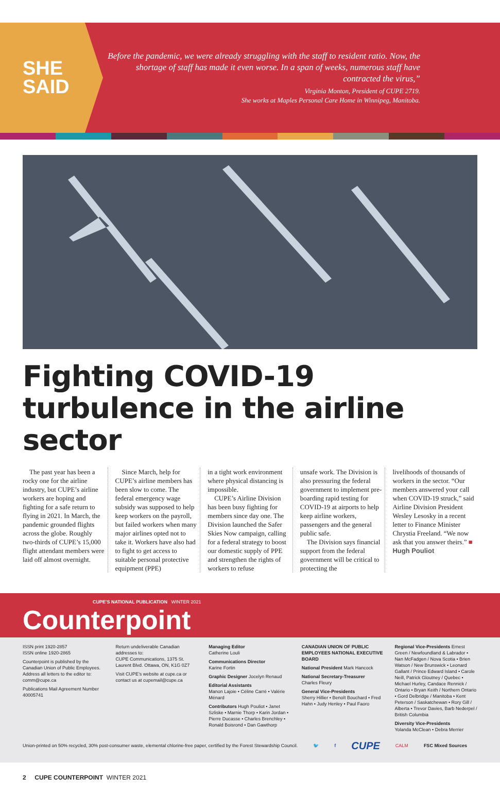SHE
SAID
Before the pandemic, we were already struggling with the staff to resident ratio. Now, the shortage of staff has made it even worse. In a span of weeks, numerous staff have contracted the virus,”
Virginia Monton, President of CUPE 2719.
She works at Maples Personal Care Home in Winnipeg, Manitoba.
Fighting COVID-19 turbulence in the airline sector
The past year has been a rocky one for the airline industry, but CUPE’s airline workers are hoping and fighting for a safe return to flying in 2021. In March, the pandemic grounded flights across the globe. Roughly two-thirds of CUPE’s 15,000 flight attendant members were laid off almost overnight.
Since March, help for CUPE’s airline members has been slow to come. The federal emergency wage subsidy was supposed to help keep workers on the payroll, but failed workers when many major airlines opted not to take it. Workers have also had to fight to get access to suitable personal protective equipment (PPE)
in a tight work environment where physical distancing is impossible.
CUPE’s Airline Division has been busy fighting for members since day one. The Division launched the Safer Skies Now campaign, calling for a federal strategy to boost our domestic supply of PPE and strengthen the rights of workers to refuse
unsafe work. The Division is also pressuring the federal government to implement pre-boarding rapid testing for COVID-19 at airports to help keep airline workers, passengers and the general public safe.
The Division says financial support from the federal government will be critical to protecting the
livelihoods of thousands of workers in the sector. “Our members answered your call when COVID-19 struck,” said Airline Division President Wesley Lesosky in a recent letter to Finance Minister Chrystia Freeland. “We now ask that you answer theirs.” ■ Hugh Pouliot
CUPE’S NATIONAL PUBLICATION WINTER 2021
Counterpoint
ISSN print 1920-2857
ISSN online 1920-2865
Counterpoint is published by the Canadian Union of Public Employees. Address all letters to the editor to: comm@cupe.ca
Publications Mail Agreement Number 40005741
Return undeliverable Canadian addresses to:
CUPE Communications, 1375 St. Laurent Blvd. Ottawa, ON, K1G 0Z7
Visit CUPE’s website at cupe.ca or contact us at cupemail@cupe.ca
Managing Editor
Catherine Louli
Communications Director
Karine Fortin
Graphic Designer Jocelyn Renaud
Editorial Assistants
Manon Lajoie • Céline Carré • Valérie Ménard
Contributors Hugh Pouliot • Janet Szliske • Marnie Thorp • Karin Jordan • Pierre Ducasse • Charles Brenchley • Ronald Boisrond • Dan Gawthorp
CANADIAN UNION OF PUBLIC EMPLOYEES NATIONAL EXECUTIVE BOARD
National President Mark Hancock
National Secretary-Treasurer
Charles Fleury
General Vice-Presidents
Sherry Hillier • Benoît Bouchard • Fred Hahn • Judy Henley • Paul Faoro
Regional Vice-Presidents Ernest Green / Newfoundland & Labrador • Nan McFadgen / Nova Scotia • Brien Watson / New Brunswick • Leonard Gallant / Prince Edward Island • Carole Neill, Patrick Gloutney / Quebec • Michael Hurley, Candace Rennick / Ontario • Bryan Keith / Northern Ontario • Gord Delbridge / Manitoba • Kent Peterson / Saskatchewan • Rory Gill / Alberta • Trevor Davies, Barb Nederpel / British Columbia
Diversity Vice-Presidents
Yolanda McClean • Debra Merrier
Union-printed on 50% recycled, 30% post-consumer waste, elemental chlorine-free paper, certified by the Forest Stewardship Council. 🐦 f CUPE CALM FSC Mixed Sources
2 CUPE COUNTERPOINT WINTER 2021